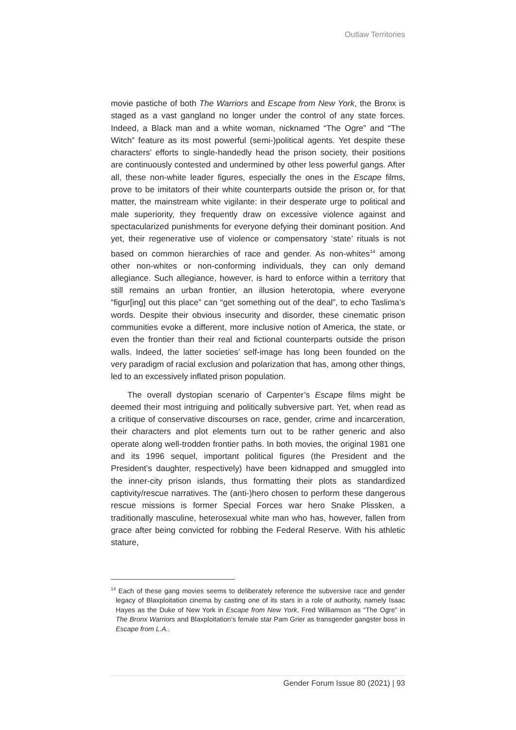Outlaw Territories
movie pastiche of both The Warriors and Escape from New York, the Bronx is staged as a vast gangland no longer under the control of any state forces. Indeed, a Black man and a white woman, nicknamed “The Ogre” and “The Witch” feature as its most powerful (semi-)political agents. Yet despite these characters’ efforts to single-handedly head the prison society, their positions are continuously contested and undermined by other less powerful gangs. After all, these non-white leader figures, especially the ones in the Escape films, prove to be imitators of their white counterparts outside the prison or, for that matter, the mainstream white vigilante: in their desperate urge to political and male superiority, they frequently draw on excessive violence against and spectacularized punishments for everyone defying their dominant position. And yet, their regenerative use of violence or compensatory ‘state’ rituals is not based on common hierarchies of race and gender. As non-whites<sup>14</sup> among other non-whites or non-conforming individuals, they can only demand allegiance. Such allegiance, however, is hard to enforce within a territory that still remains an urban frontier, an illusion heterotopia, where everyone “figur[ing] out this place” can “get something out of the deal”, to echo Taslima’s words. Despite their obvious insecurity and disorder, these cinematic prison communities evoke a different, more inclusive notion of America, the state, or even the frontier than their real and fictional counterparts outside the prison walls. Indeed, the latter societies’ self-image has long been founded on the very paradigm of racial exclusion and polarization that has, among other things, led to an excessively inflated prison population.
The overall dystopian scenario of Carpenter’s Escape films might be deemed their most intriguing and politically subversive part. Yet, when read as a critique of conservative discourses on race, gender, crime and incarceration, their characters and plot elements turn out to be rather generic and also operate along well-trodden frontier paths. In both movies, the original 1981 one and its 1996 sequel, important political figures (the President and the President’s daughter, respectively) have been kidnapped and smuggled into the inner-city prison islands, thus formatting their plots as standardized captivity/rescue narratives. The (anti-)hero chosen to perform these dangerous rescue missions is former Special Forces war hero Snake Plissken, a traditionally masculine, heterosexual white man who has, however, fallen from grace after being convicted for robbing the Federal Reserve. With his athletic stature,
<sup>14</sup> Each of these gang movies seems to deliberately reference the subversive race and gender legacy of Blaxploitation cinema by casting one of its stars in a role of authority, namely Isaac Hayes as the Duke of New York in Escape from New York, Fred Williamson as “The Ogre” in The Bronx Warriors and Blaxploitation’s female star Pam Grier as transgender gangster boss in Escape from L.A..
Gender Forum Issue 80 (2021) | 93